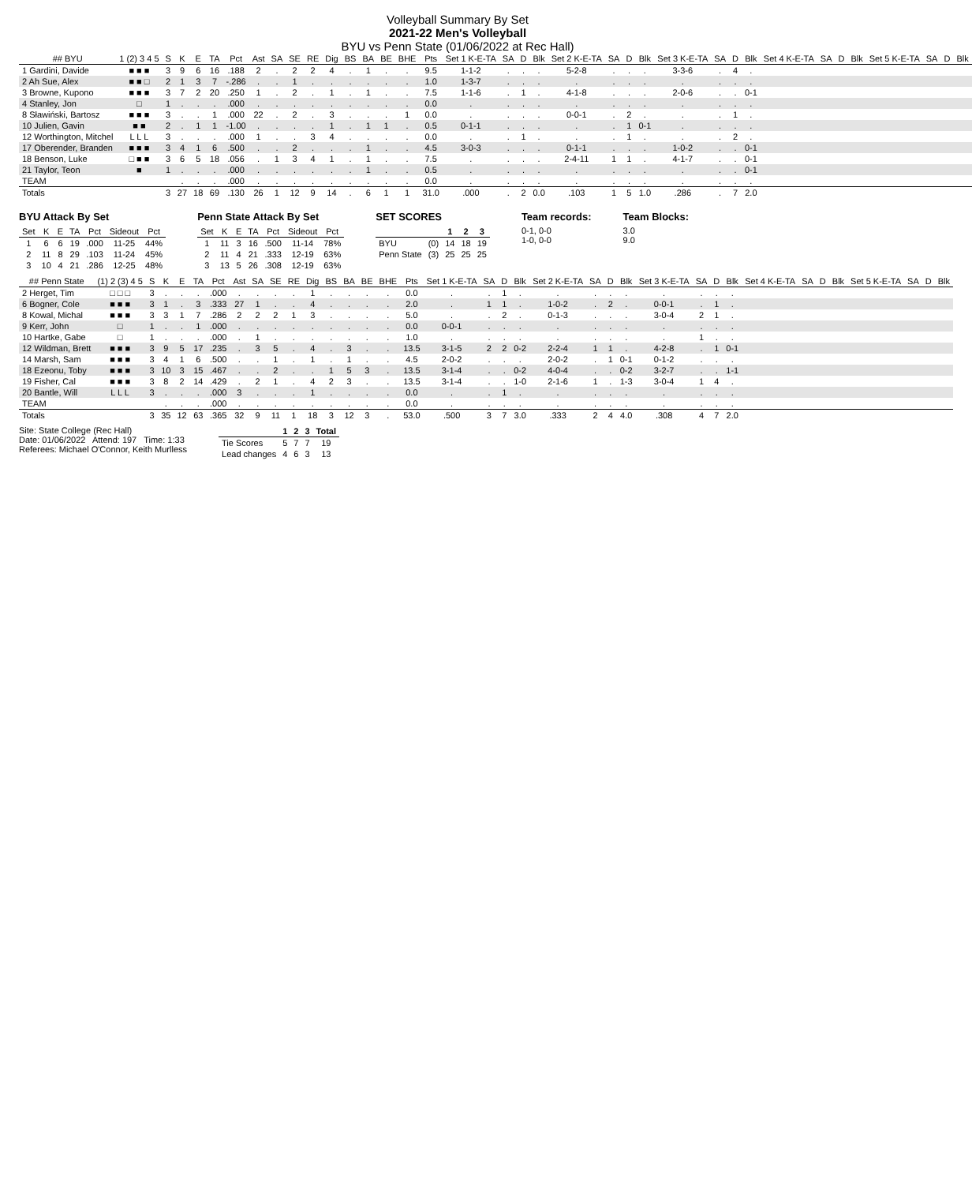Volleyball Summary By Set
2021-22 Men's Volleyball
BYU vs Penn State (01/06/2022 at Rec Hall)
| ## BYU | 1 (2) 3 4 5 | S | K | E | TA | Pct | Ast | SA | SE | RE | Dig | BS | BA | BE | BHE | Pts | Set 1 K-E-TA | SA | D | Blk | Set 2 K-E-TA | SA | D | Blk | Set 3 K-E-TA | SA | D | Blk | Set 4 K-E-TA | SA | D | Blk | Set 5 K-E-TA | SA | D | Blk |
| --- | --- | --- | --- | --- | --- | --- | --- | --- | --- | --- | --- | --- | --- | --- | --- | --- | --- | --- | --- | --- | --- | --- | --- | --- | --- | --- | --- | --- | --- | --- | --- | --- | --- | --- | --- | --- |
| 1 Gardini, Davide | ■ ■ ■ | 3 | 9 | 6 | 16 | .188 | 2 | . | 2 | 2 | 4 | . | 1 | . | . | 9.5 | 1-1-2 | . | . | . | 5-2-8 | . | . | . | 3-3-6 | . | 4 | . | | | | | | | | |
| 2 Ah Sue, Alex | ■ ■ □ | 2 | 1 | 3 | 7 | -.286 | . | . | 1 | . | . | . | . | . | . | 1.0 | 1-3-7 | . | . | . | . | . | . | . | . | . | . | . | | | | | | | | |
| 3 Browne, Kupono | ■ ■ ■ | 3 | 7 | 2 | 20 | .250 | 1 | . | 2 | . | 1 | . | 1 | . | . | 7.5 | 1-1-6 | . | 1 | . | 4-1-8 | . | . | . | 2-0-6 | . | . | 0-1 | | | | | | | | |
| 4 Stanley, Jon | □ | 1 | . | . | . | .000 | . | . | . | . | . | . | . | . | . | 0.0 | . | . | . | . | . | . | . | . | . | . | . | . | | | | | | | | |
| 8 Sławiński, Bartosz | ■ ■ ■ | 3 | . | . | 1 | .000 | 22 | . | 2 | . | 3 | . | . | . | 1 | 0.0 | . | . | . | . | 0-0-1 | . | 2 | . | . | . | 1 | . | | | | | | | | |
| 10 Julien, Gavin | ■ ■ | 2 | . | 1 | 1 | -1.00 | . | . | . | . | 1 | . | 1 | 1 | . | 0.5 | 0-1-1 | . | . | . | . | . | 1 | 0-1 | . | . | . | . | | | | | | | | |
| 12 Worthington, Mitchel | L L L | 3 | . | . | . | .000 | 1 | . | . | 3 | 4 | . | . | . | . | 0.0 | . | . | 1 | . | . | . | 1 | . | . | . | 2 | . | | | | | | | | |
| 17 Oberender, Branden | ■ ■ ■ | 3 | 4 | 1 | 6 | .500 | . | . | 2 | . | . | . | 1 | . | . | 4.5 | 3-0-3 | . | . | . | 0-1-1 | . | . | . | 1-0-2 | . | . | 0-1 | | | | | | | | |
| 18 Benson, Luke | □ ■ ■ | 3 | 6 | 5 | 18 | .056 | . | 1 | 3 | 4 | 1 | . | 1 | . | . | 7.5 | . | . | . | . | 2-4-11 | 1 | 1 | . | 4-1-7 | . | . | 0-1 | | | | | | | | |
| 21 Taylor, Teon | ■ | 1 | . | . | . | .000 | . | . | . | . | . | . | 1 | . | . | 0.5 | . | . | . | . | . | . | . | . | . | . | . | 0-1 | | | | | | | | |
| TEAM | | | . | . | . | .000 | . | . | . | . | . | . | . | . | . | 0.0 | . | . | . | . | . | . | . | . | . | . | . | . | | | | | | | | |
| Totals | | 3 | 27 | 18 | 69 | .130 | 26 | 1 | 12 | 9 | 14 | . | 6 | 1 | 1 | 31.0 | .000 | . | 2 | 0.0 | .103 | 1 | 5 | 1.0 | .286 | . | 7 | 2.0 | | | | | | | | |
BYU Attack By Set
| Set | K | E | TA | Pct | Sideout | Pct |
| --- | --- | --- | --- | --- | --- | --- |
| 1 | 6 | 6 | 19 | .000 | 11-25 | 44% |
| 2 | 11 | 8 | 29 | .103 | 11-24 | 45% |
| 3 | 10 | 4 | 21 | .286 | 12-25 | 48% |
Penn State Attack By Set
| Set | K | E | TA | Pct | Sideout | Pct |
| --- | --- | --- | --- | --- | --- | --- |
| 1 | 11 | 3 | 16 | .500 | 11-14 | 78% |
| 2 | 11 | 4 | 21 | .333 | 12-19 | 63% |
| 3 | 13 | 5 | 26 | .308 | 12-19 | 63% |
SET SCORES
| | | 1 | 2 | 3 |
| --- | --- | --- | --- | --- |
| BYU | (0) | 14 | 18 | 19 |
| Penn State | (3) | 25 | 25 | 25 |
Team records:
0-1, 0-0
1-0, 0-0
Team Blocks:
3.0
9.0
| ## Penn State | (1) 2 (3) 4 5 | S | K | E | TA | Pct | Ast | SA | SE | RE | Dig | BS | BA | BE | BHE | Pts | Set 1 K-E-TA | SA | D | Blk | Set 2 K-E-TA | SA | D | Blk | Set 3 K-E-TA | SA | D | Blk | Set 4 K-E-TA | SA | D | Blk | Set 5 K-E-TA | SA | D | Blk |
| --- | --- | --- | --- | --- | --- | --- | --- | --- | --- | --- | --- | --- | --- | --- | --- | --- | --- | --- | --- | --- | --- | --- | --- | --- | --- | --- | --- | --- | --- | --- | --- | --- | --- | --- | --- | --- |
| 2 Herget, Tim | □ □ □ | 3 | . | . | . | .000 | . | . | . | . | 1 | . | . | . | . | 0.0 | . | . | 1 | . | . | . | . | . | . | . | . | . | | | | | | | | |
| 6 Bogner, Cole | ■ ■ ■ | 3 | 1 | . | 3 | .333 | 27 | 1 | . | . | 4 | . | . | . | . | 2.0 | . | 1 | 1 | . | 1-0-2 | . | 2 | . | 0-0-1 | . | 1 | . | | | | | | | | |
| 8 Kowal, Michal | ■ ■ ■ | 3 | 3 | 1 | 7 | .286 | 2 | 2 | 2 | 1 | 3 | . | . | . | . | 5.0 | . | . | 2 | . | 0-1-3 | . | . | . | 3-0-4 | 2 | 1 | . | | | | | | | | |
| 9 Kerr, John | □ | 1 | . | . | 1 | .000 | . | . | . | . | . | . | . | . | . | 0.0 | 0-0-1 | . | . | . | . | . | . | . | . | . | . | . | | | | | | | | |
| 10 Hartke, Gabe | □ | 1 | . | . | . | .000 | . | 1 | . | . | . | . | . | . | . | 1.0 | . | . | . | . | . | . | . | . | . | 1 | . | . | | | | | | | | |
| 12 Wildman, Brett | ■ ■ ■ | 3 | 9 | 5 | 17 | .235 | . | 3 | 5 | . | 4 | . | 3 | . | . | 13.5 | 3-1-5 | 2 | 2 | 0-2 | 2-2-4 | 1 | 1 | . | 4-2-8 | . | 1 | 0-1 | | | | | | | | |
| 14 Marsh, Sam | ■ ■ ■ | 3 | 4 | 1 | 6 | .500 | . | . | 1 | . | 1 | . | 1 | . | . | 4.5 | 2-0-2 | . | . | . | 2-0-2 | . | 1 | 0-1 | 0-1-2 | . | . | . | | | | | | | | |
| 18 Ezeonu, Toby | ■ ■ ■ | 3 | 10 | 3 | 15 | .467 | . | . | 2 | . | . | 1 | 5 | 3 | . | 13.5 | 3-1-4 | . | . | 0-2 | 4-0-4 | . | . | 0-2 | 3-2-7 | . | . | 1-1 | | | | | | | | |
| 19 Fisher, Cal | ■ ■ ■ | 3 | 8 | 2 | 14 | .429 | . | 2 | 1 | . | 4 | 2 | 3 | . | . | 13.5 | 3-1-4 | . | . | 1-0 | 2-1-6 | 1 | . | 1-3 | 3-0-4 | 1 | 4 | . | | | | | | | | |
| 20 Bantle, Will | L L L | 3 | . | . | . | .000 | 3 | . | . | . | 1 | . | . | . | . | 0.0 | . | . | 1 | . | . | . | . | . | . | . | . | . | | | | | | | | |
| TEAM | | | . | . | . | .000 | . | . | . | . | . | . | . | . | . | 0.0 | . | . | . | . | . | . | . | . | . | . | . | . | | | | | | | | |
| Totals | | 3 | 35 | 12 | 63 | .365 | 32 | 9 | 11 | 1 | 18 | 3 | 12 | 3 | . | 53.0 | .500 | 3 | 7 | 3.0 | .333 | 2 | 4 | 4.0 | .308 | 4 | 7 | 2.0 | | | | | | | | |
Site: State College (Rec Hall)
Date: 01/06/2022 Attend: 197 Time: 1:33
Referees: Michael O'Connor, Keith Murlless
| | 1 | 2 | 3 | Total |
| --- | --- | --- | --- | --- |
| Tie Scores | 5 | 7 | 7 | 19 |
| Lead changes | 4 | 6 | 3 | 13 |